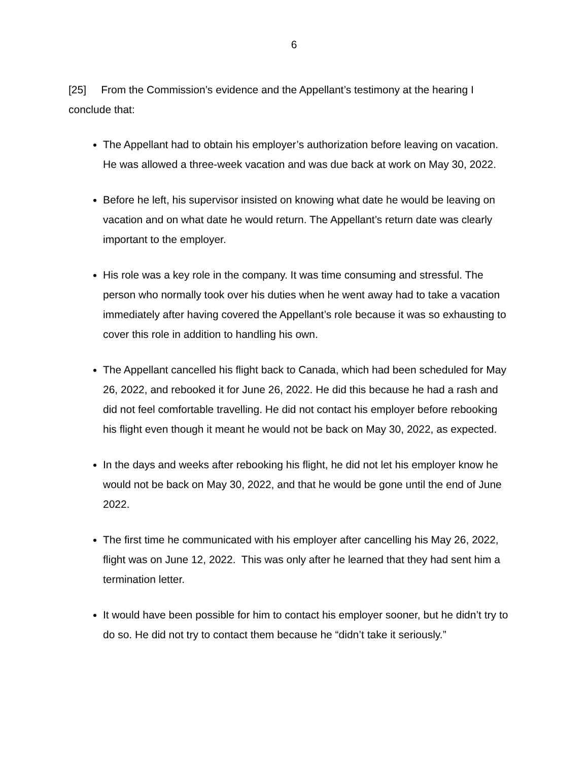6
[25] From the Commission’s evidence and the Appellant’s testimony at the hearing I conclude that:
The Appellant had to obtain his employer’s authorization before leaving on vacation. He was allowed a three-week vacation and was due back at work on May 30, 2022.
Before he left, his supervisor insisted on knowing what date he would be leaving on vacation and on what date he would return. The Appellant’s return date was clearly important to the employer.
His role was a key role in the company. It was time consuming and stressful. The person who normally took over his duties when he went away had to take a vacation immediately after having covered the Appellant’s role because it was so exhausting to cover this role in addition to handling his own.
The Appellant cancelled his flight back to Canada, which had been scheduled for May 26, 2022, and rebooked it for June 26, 2022. He did this because he had a rash and did not feel comfortable travelling. He did not contact his employer before rebooking his flight even though it meant he would not be back on May 30, 2022, as expected.
In the days and weeks after rebooking his flight, he did not let his employer know he would not be back on May 30, 2022, and that he would be gone until the end of June 2022.
The first time he communicated with his employer after cancelling his May 26, 2022, flight was on June 12, 2022. This was only after he learned that they had sent him a termination letter.
It would have been possible for him to contact his employer sooner, but he didn’t try to do so. He did not try to contact them because he “didn’t take it seriously.”